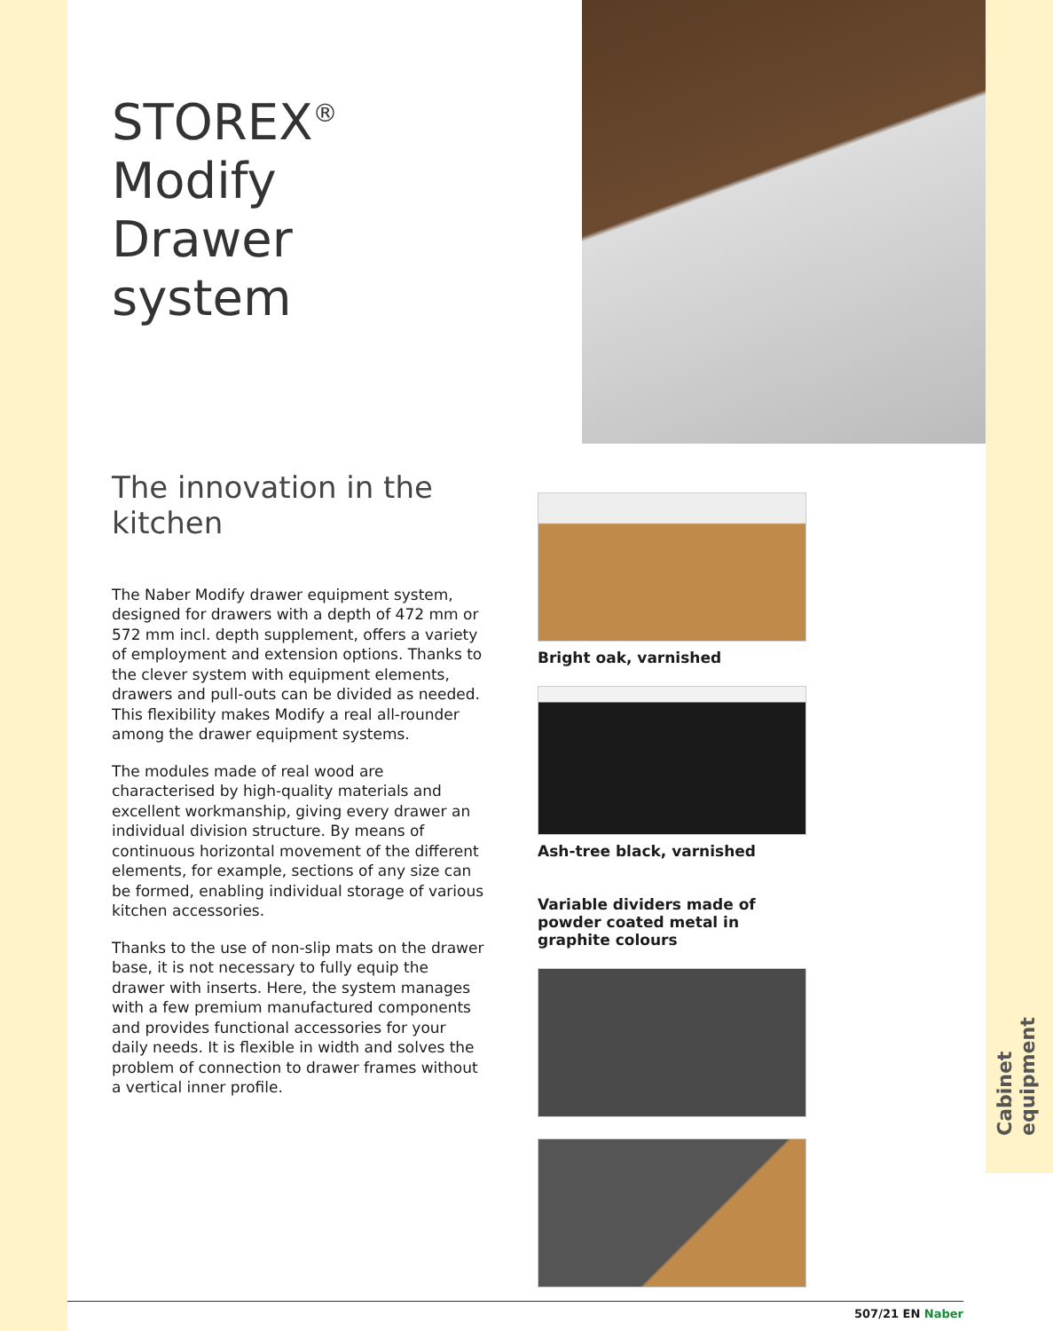STOREX<sup>®</sup>
Modify
Drawer system
The innovation in the kitchen
The Naber Modify drawer equipment system, designed for drawers with a depth of 472 mm or 572 mm incl. depth supplement, offers a variety of employment and extension options. Thanks to the clever system with equipment elements, drawers and pull-outs can be divided as needed. This flexibility makes Modify a real all-rounder among the drawer equipment systems.
The modules made of real wood are characterised by high-quality materials and excellent workmanship, giving every drawer an individual division structure. By means of continuous horizontal movement of the different elements, for example, sections of any size can be formed, enabling individual storage of various kitchen accessories.
Thanks to the use of non-slip mats on the drawer base, it is not necessary to fully equip the drawer with inserts. Here, the system manages with a few premium manufactured components and provides functional accessories for your daily needs. It is flexible in width and solves the problem of connection to drawer frames without a vertical inner profile.
Bright oak, varnished
Ash-tree black, varnished
Variable dividers made of powder coated metal in graphite colours
Cabinet equipment
507/21 EN Naber